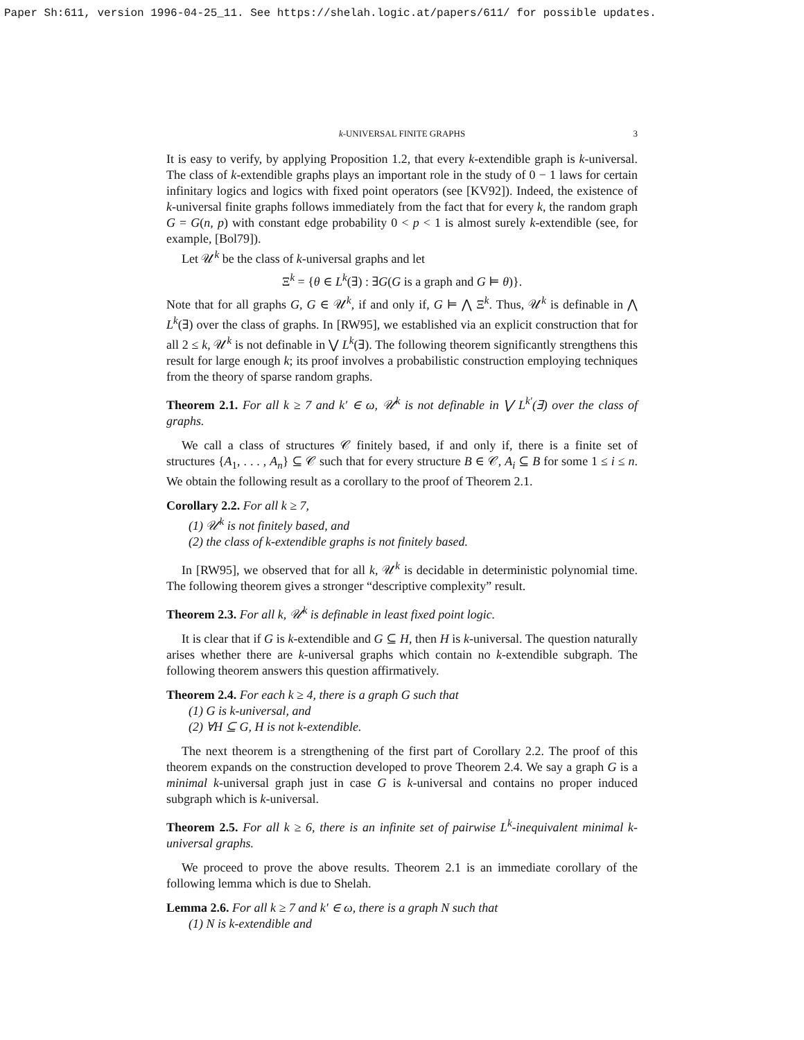Paper Sh:611, version 1996-04-25_11. See https://shelah.logic.at/papers/611/ for possible updates.
k-UNIVERSAL FINITE GRAPHS 3
It is easy to verify, by applying Proposition 1.2, that every k-extendible graph is k-universal. The class of k-extendible graphs plays an important role in the study of 0 − 1 laws for certain infinitary logics and logics with fixed point operators (see [KV92]). Indeed, the existence of k-universal finite graphs follows immediately from the fact that for every k, the random graph G = G(n, p) with constant edge probability 0 < p < 1 is almost surely k-extendible (see, for example, [Bol79]).
Let 𝒰<sup>k</sup> be the class of k-universal graphs and let
Ξ<sup>k</sup> = {θ ∈ L<sup>k</sup>(∃) : ∃G(G is a graph and G ⊨ θ)}.
Note that for all graphs G, G ∈ 𝒰<sup>k</sup>, if and only if, G ⊨ ⋀ Ξ<sup>k</sup>. Thus, 𝒰<sup>k</sup> is definable in ⋀ L<sup>k</sup>(∃) over the class of graphs. In [RW95], we established via an explicit construction that for all 2 ≤ k, 𝒰<sup>k</sup> is not definable in ⋁ L<sup>k</sup>(∃). The following theorem significantly strengthens this result for large enough k; its proof involves a probabilistic construction employing techniques from the theory of sparse random graphs.
Theorem 2.1. For all k ≥ 7 and k′ ∈ ω, 𝒰<sup>k</sup> is not definable in ⋁ L<sup>k′</sup>(∃) over the class of graphs.
We call a class of structures 𝒞 finitely based, if and only if, there is a finite set of structures {A<sub>1</sub>, . . . , A<sub>n</sub>} ⊆ 𝒞 such that for every structure B ∈ 𝒞, A<sub>i</sub> ⊆ B for some 1 ≤ i ≤ n. We obtain the following result as a corollary to the proof of Theorem 2.1.
Corollary 2.2. For all k ≥ 7,
(1) 𝒰<sup>k</sup> is not finitely based, and
(2) the class of k-extendible graphs is not finitely based.
In [RW95], we observed that for all k, 𝒰<sup>k</sup> is decidable in deterministic polynomial time. The following theorem gives a stronger “descriptive complexity” result.
Theorem 2.3. For all k, 𝒰<sup>k</sup> is definable in least fixed point logic.
It is clear that if G is k-extendible and G ⊆ H, then H is k-universal. The question naturally arises whether there are k-universal graphs which contain no k-extendible subgraph. The following theorem answers this question affirmatively.
Theorem 2.4. For each k ≥ 4, there is a graph G such that
(1) G is k-universal, and
(2) ∀H ⊆ G, H is not k-extendible.
The next theorem is a strengthening of the first part of Corollary 2.2. The proof of this theorem expands on the construction developed to prove Theorem 2.4. We say a graph G is a minimal k-universal graph just in case G is k-universal and contains no proper induced subgraph which is k-universal.
Theorem 2.5. For all k ≥ 6, there is an infinite set of pairwise L<sup>k</sup>-inequivalent minimal k-universal graphs.
We proceed to prove the above results. Theorem 2.1 is an immediate corollary of the following lemma which is due to Shelah.
Lemma 2.6. For all k ≥ 7 and k′ ∈ ω, there is a graph N such that
(1) N is k-extendible and